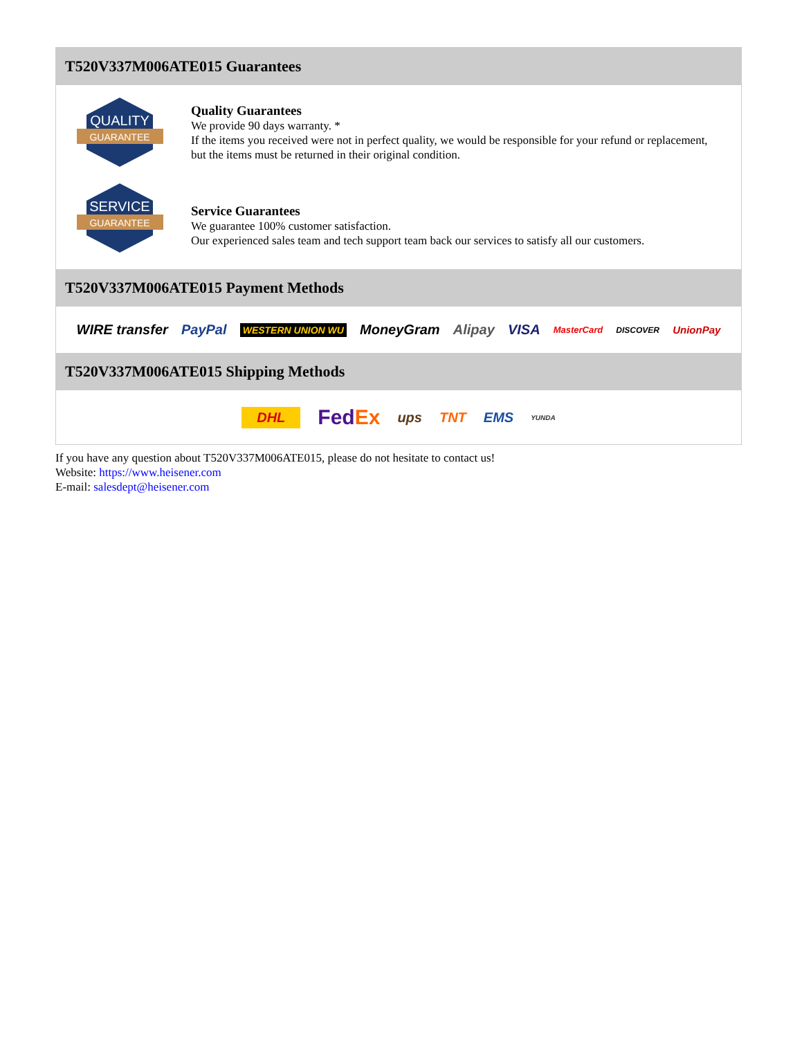T520V337M006ATE015 Guarantees
QUALITY
GUARANTEE
Quality Guarantees
We provide 90 days warranty. *
If the items you received were not in perfect quality, we would be responsible for your refund or replacement, but the items must be returned in their original condition.
SERVICE
GUARANTEE
Service Guarantees
We guarantee 100% customer satisfaction.
Our experienced sales team and tech support team back our services to satisfy all our customers.
T520V337M006ATE015 Payment Methods
WIRE transfer PayPal WESTERN UNION WU MoneyGram Alipay VISA MasterCard DISCOVER UnionPay
T520V337M006ATE015 Shipping Methods
DHL FedEx ups TNT EMS YUNDA
If you have any question about T520V337M006ATE015, please do not hesitate to contact us!
Website: https://www.heisener.com
E-mail: salesdept@heisener.com